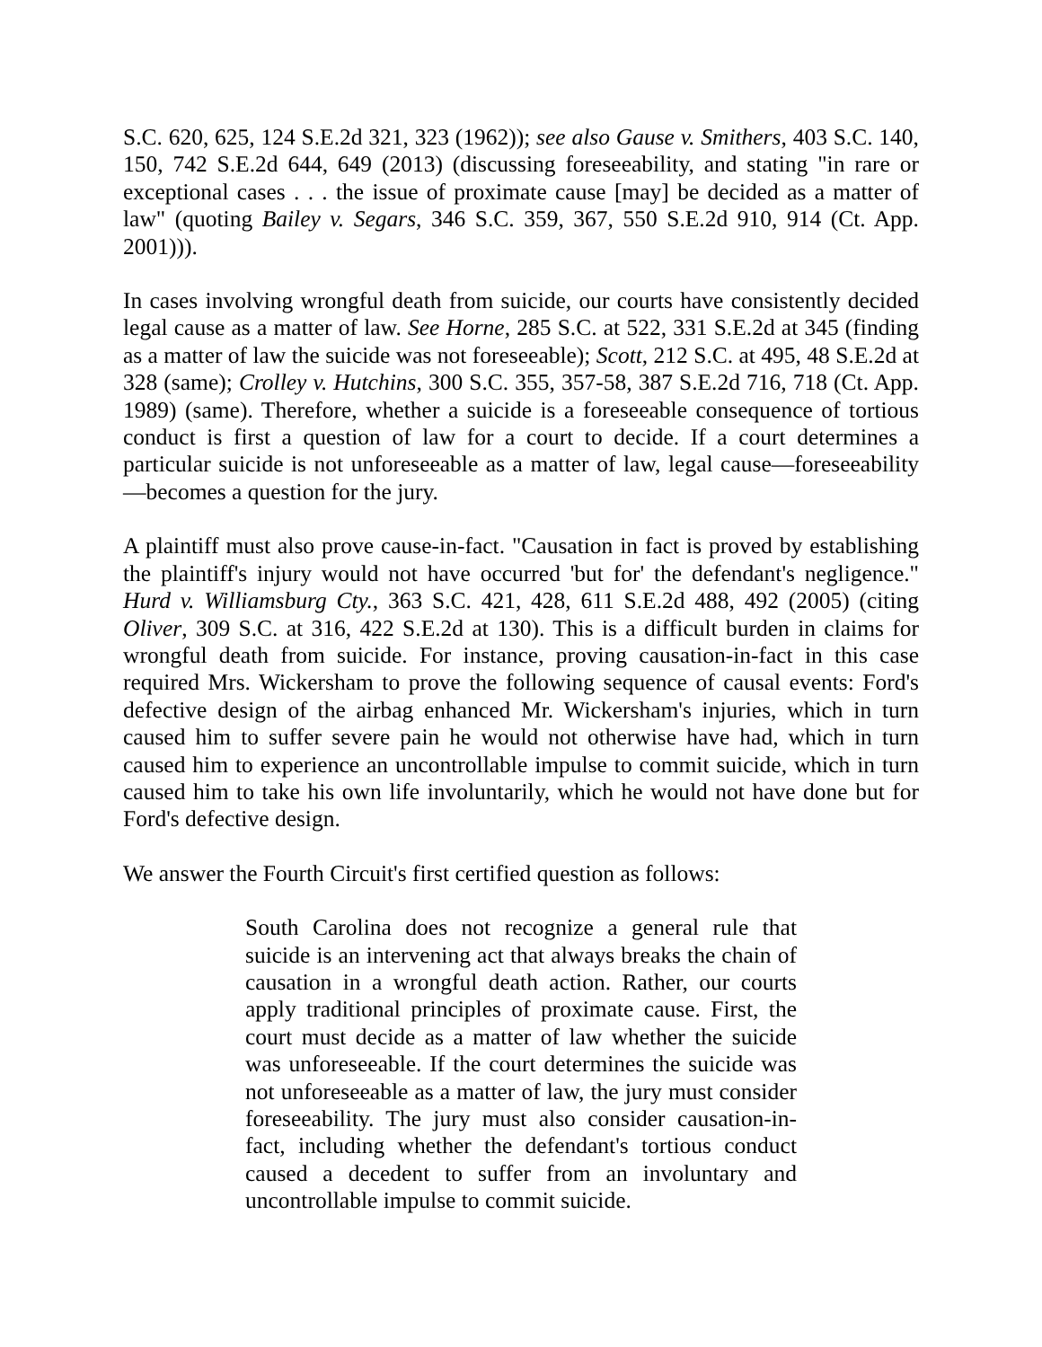S.C. 620, 625, 124 S.E.2d 321, 323 (1962)); see also Gause v. Smithers, 403 S.C. 140, 150, 742 S.E.2d 644, 649 (2013) (discussing foreseeability, and stating "in rare or exceptional cases . . . the issue of proximate cause [may] be decided as a matter of law" (quoting Bailey v. Segars, 346 S.C. 359, 367, 550 S.E.2d 910, 914 (Ct. App. 2001))).
In cases involving wrongful death from suicide, our courts have consistently decided legal cause as a matter of law. See Horne, 285 S.C. at 522, 331 S.E.2d at 345 (finding as a matter of law the suicide was not foreseeable); Scott, 212 S.C. at 495, 48 S.E.2d at 328 (same); Crolley v. Hutchins, 300 S.C. 355, 357-58, 387 S.E.2d 716, 718 (Ct. App. 1989) (same). Therefore, whether a suicide is a foreseeable consequence of tortious conduct is first a question of law for a court to decide. If a court determines a particular suicide is not unforeseeable as a matter of law, legal cause—foreseeability—becomes a question for the jury.
A plaintiff must also prove cause-in-fact. "Causation in fact is proved by establishing the plaintiff's injury would not have occurred 'but for' the defendant's negligence." Hurd v. Williamsburg Cty., 363 S.C. 421, 428, 611 S.E.2d 488, 492 (2005) (citing Oliver, 309 S.C. at 316, 422 S.E.2d at 130). This is a difficult burden in claims for wrongful death from suicide. For instance, proving causation-in-fact in this case required Mrs. Wickersham to prove the following sequence of causal events: Ford's defective design of the airbag enhanced Mr. Wickersham's injuries, which in turn caused him to suffer severe pain he would not otherwise have had, which in turn caused him to experience an uncontrollable impulse to commit suicide, which in turn caused him to take his own life involuntarily, which he would not have done but for Ford's defective design.
We answer the Fourth Circuit's first certified question as follows:
South Carolina does not recognize a general rule that suicide is an intervening act that always breaks the chain of causation in a wrongful death action. Rather, our courts apply traditional principles of proximate cause. First, the court must decide as a matter of law whether the suicide was unforeseeable. If the court determines the suicide was not unforeseeable as a matter of law, the jury must consider foreseeability. The jury must also consider causation-in-fact, including whether the defendant's tortious conduct caused a decedent to suffer from an involuntary and uncontrollable impulse to commit suicide.